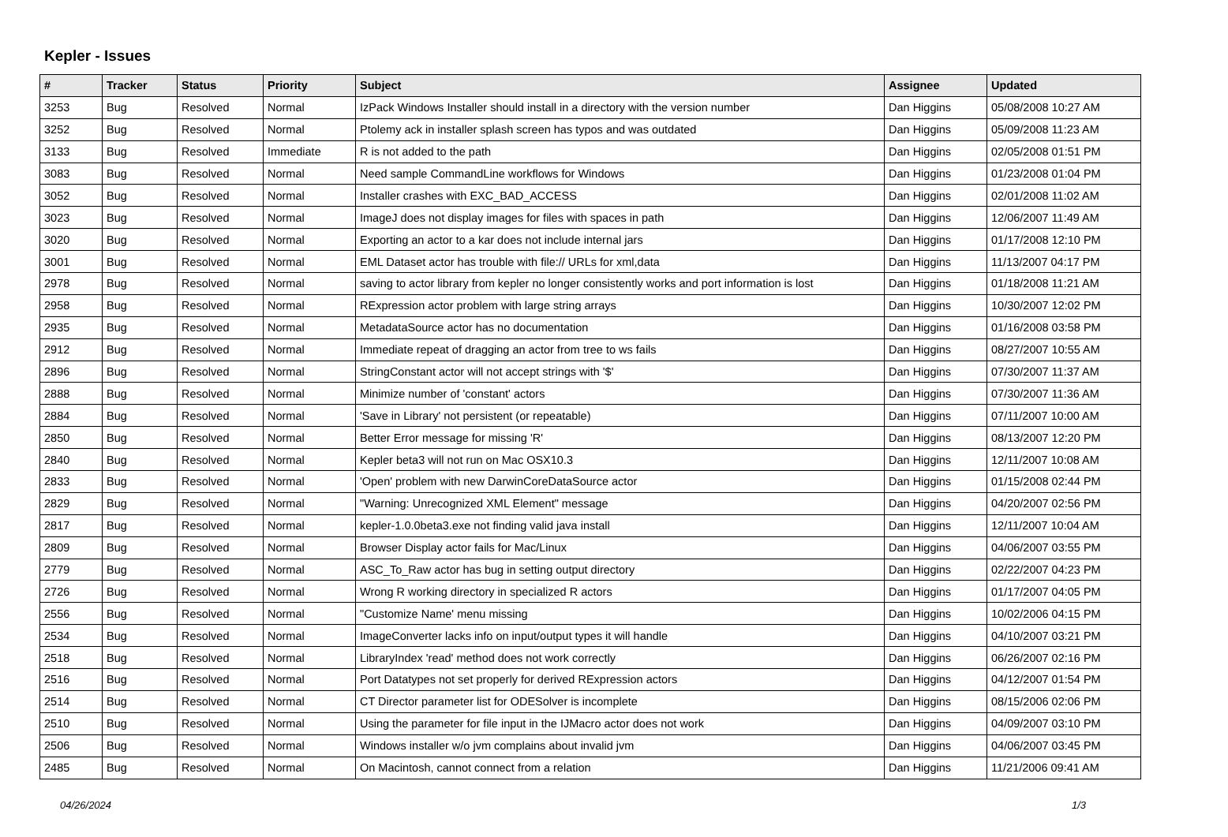Kepler - Issues
| # | Tracker | Status | Priority | Subject | Assignee | Updated |
| --- | --- | --- | --- | --- | --- | --- |
| 3253 | Bug | Resolved | Normal | IzPack Windows Installer should install in a directory with the version number | Dan Higgins | 05/08/2008 10:27 AM |
| 3252 | Bug | Resolved | Normal | Ptolemy ack in installer splash screen has typos and was outdated | Dan Higgins | 05/09/2008 11:23 AM |
| 3133 | Bug | Resolved | Immediate | R is not added to the path | Dan Higgins | 02/05/2008 01:51 PM |
| 3083 | Bug | Resolved | Normal | Need sample CommandLine workflows for Windows | Dan Higgins | 01/23/2008 01:04 PM |
| 3052 | Bug | Resolved | Normal | Installer crashes with EXC_BAD_ACCESS | Dan Higgins | 02/01/2008 11:02 AM |
| 3023 | Bug | Resolved | Normal | ImageJ does not display images for files with spaces in path | Dan Higgins | 12/06/2007 11:49 AM |
| 3020 | Bug | Resolved | Normal | Exporting an actor to a kar does not include internal jars | Dan Higgins | 01/17/2008 12:10 PM |
| 3001 | Bug | Resolved | Normal | EML Dataset actor has trouble with file:// URLs for xml,data | Dan Higgins | 11/13/2007 04:17 PM |
| 2978 | Bug | Resolved | Normal | saving to actor library from kepler no longer consistently works and port information is lost | Dan Higgins | 01/18/2008 11:21 AM |
| 2958 | Bug | Resolved | Normal | RExpression actor problem with large string arrays | Dan Higgins | 10/30/2007 12:02 PM |
| 2935 | Bug | Resolved | Normal | MetadataSource actor has no documentation | Dan Higgins | 01/16/2008 03:58 PM |
| 2912 | Bug | Resolved | Normal | Immediate repeat of dragging an actor from tree to ws fails | Dan Higgins | 08/27/2007 10:55 AM |
| 2896 | Bug | Resolved | Normal | StringConstant actor will not accept strings with '$' | Dan Higgins | 07/30/2007 11:37 AM |
| 2888 | Bug | Resolved | Normal | Minimize number of 'constant' actors | Dan Higgins | 07/30/2007 11:36 AM |
| 2884 | Bug | Resolved | Normal | 'Save in Library' not persistent (or repeatable) | Dan Higgins | 07/11/2007 10:00 AM |
| 2850 | Bug | Resolved | Normal | Better Error message for missing 'R' | Dan Higgins | 08/13/2007 12:20 PM |
| 2840 | Bug | Resolved | Normal | Kepler beta3 will not run on Mac OSX10.3 | Dan Higgins | 12/11/2007 10:08 AM |
| 2833 | Bug | Resolved | Normal | 'Open' problem with new DarwinCoreDataSource actor | Dan Higgins | 01/15/2008 02:44 PM |
| 2829 | Bug | Resolved | Normal | "Warning: Unrecognized XML Element" message | Dan Higgins | 04/20/2007 02:56 PM |
| 2817 | Bug | Resolved | Normal | kepler-1.0.0beta3.exe not finding valid java install | Dan Higgins | 12/11/2007 10:04 AM |
| 2809 | Bug | Resolved | Normal | Browser Display actor fails for Mac/Linux | Dan Higgins | 04/06/2007 03:55 PM |
| 2779 | Bug | Resolved | Normal | ASC_To_Raw actor has bug in setting output directory | Dan Higgins | 02/22/2007 04:23 PM |
| 2726 | Bug | Resolved | Normal | Wrong R working directory in specialized R actors | Dan Higgins | 01/17/2007 04:05 PM |
| 2556 | Bug | Resolved | Normal | "Customize Name' menu missing | Dan Higgins | 10/02/2006 04:15 PM |
| 2534 | Bug | Resolved | Normal | ImageConverter lacks info on input/output types it will handle | Dan Higgins | 04/10/2007 03:21 PM |
| 2518 | Bug | Resolved | Normal | LibraryIndex 'read' method does not work correctly | Dan Higgins | 06/26/2007 02:16 PM |
| 2516 | Bug | Resolved | Normal | Port Datatypes not set properly for derived RExpression actors | Dan Higgins | 04/12/2007 01:54 PM |
| 2514 | Bug | Resolved | Normal | CT Director parameter list for ODESolver is incomplete | Dan Higgins | 08/15/2006 02:06 PM |
| 2510 | Bug | Resolved | Normal | Using the parameter for file input in the IJMacro actor does not work | Dan Higgins | 04/09/2007 03:10 PM |
| 2506 | Bug | Resolved | Normal | Windows installer w/o jvm complains about invalid jvm | Dan Higgins | 04/06/2007 03:45 PM |
| 2485 | Bug | Resolved | Normal | On Macintosh, cannot connect from a relation | Dan Higgins | 11/21/2006 09:41 AM |
04/26/2024 1/3